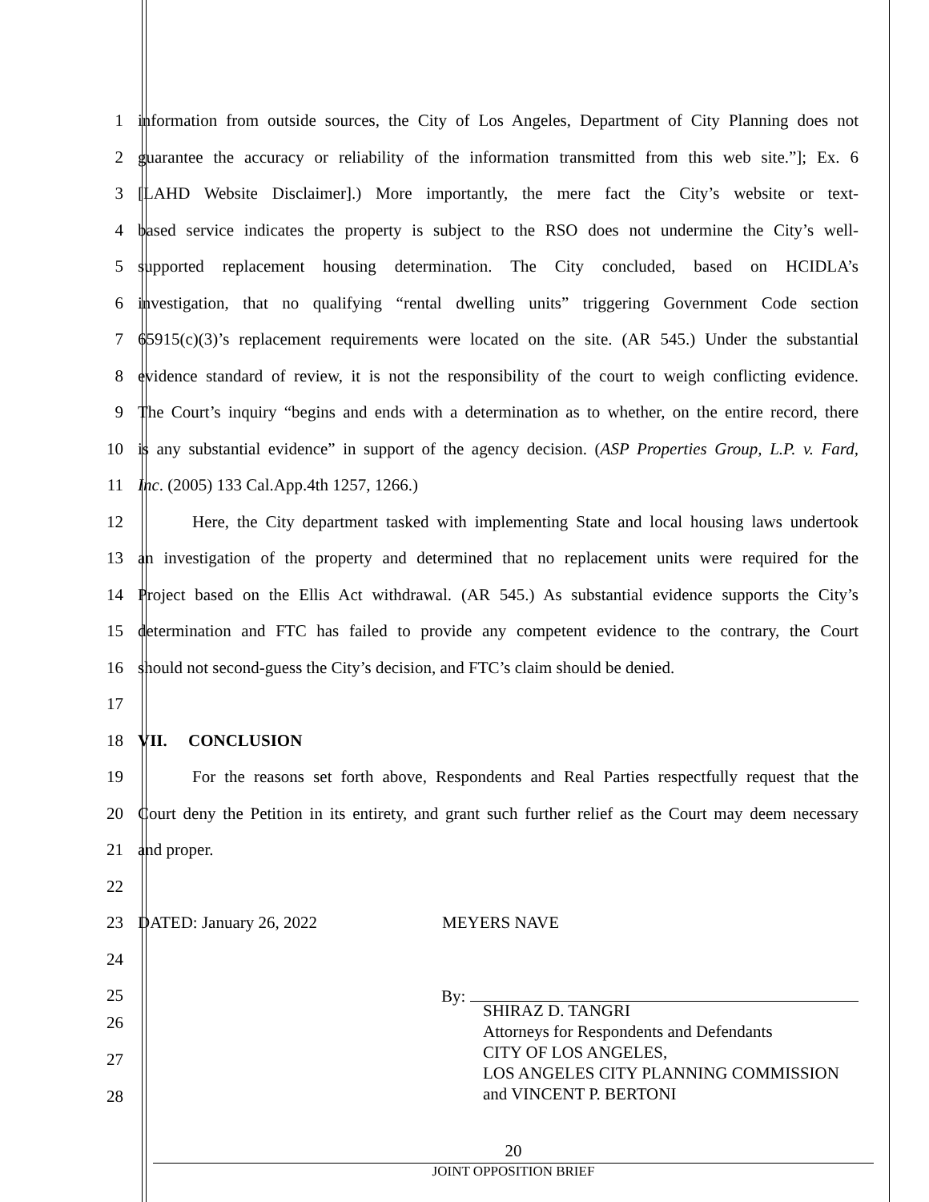1
information from outside sources, the City of Los Angeles, Department of City Planning does not
2
guarantee the accuracy or reliability of the information transmitted from this web site.”]; Ex. 6
3
[LAHD Website Disclaimer].) More importantly, the mere fact the City’s website or text-
4
based service indicates the property is subject to the RSO does not undermine the City’s well-
5
supported replacement housing determination. The City concluded, based on HCIDLA’s
6
investigation, that no qualifying “rental dwelling units” triggering Government Code section
7
65915(c)(3)’s replacement requirements were located on the site. (AR 545.) Under the substantial
8
evidence standard of review, it is not the responsibility of the court to weigh conflicting evidence.
9
The Court’s inquiry “begins and ends with a determination as to whether, on the entire record, there
10
is any substantial evidence” in support of the agency decision. (ASP Properties Group, L.P. v. Fard,
11 Inc. (2005) 133 Cal.App.4th 1257, 1266.)
12
Here, the City department tasked with implementing State and local housing laws undertook
13
an investigation of the property and determined that no replacement units were required for the
14
Project based on the Ellis Act withdrawal. (AR 545.) As substantial evidence supports the City’s
15
determination and FTC has failed to provide any competent evidence to the contrary, the Court
16
should not second-guess the City’s decision, and FTC’s claim should be denied.
17
18 VII. CONCLUSION
19
For the reasons set forth above, Respondents and Real Parties respectfully request that the
20
Court deny the Petition in its entirety, and grant such further relief as the Court may deem necessary
21 and proper.
22
23 DATED: January 26, 2022 MEYERS NAVE
24
25 By:
SHIRAZ D. TANGRI
Attorneys for Respondents and Defendants
CITY OF LOS ANGELES,
LOS ANGELES CITY PLANNING COMMISSION
and VINCENT P. BERTONI
26
27
28
20
JOINT OPPOSITION BRIEF